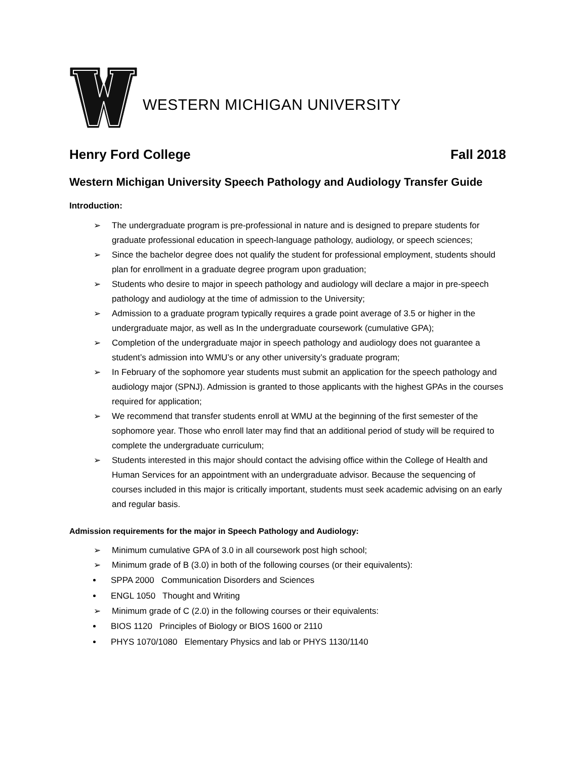WESTERN MICHIGAN UNIVERSITY
Henry Ford College Fall 2018
Western Michigan University Speech Pathology and Audiology Transfer Guide
Introduction:
➢ The undergraduate program is pre-professional in nature and is designed to prepare students for graduate professional education in speech-language pathology, audiology, or speech sciences;
➢ Since the bachelor degree does not qualify the student for professional employment, students should plan for enrollment in a graduate degree program upon graduation;
➢ Students who desire to major in speech pathology and audiology will declare a major in pre-speech pathology and audiology at the time of admission to the University;
➢ Admission to a graduate program typically requires a grade point average of 3.5 or higher in the undergraduate major, as well as In the undergraduate coursework (cumulative GPA);
➢ Completion of the undergraduate major in speech pathology and audiology does not guarantee a student’s admission into WMU’s or any other university’s graduate program;
➢ In February of the sophomore year students must submit an application for the speech pathology and audiology major (SPNJ). Admission is granted to those applicants with the highest GPAs in the courses required for application;
➢ We recommend that transfer students enroll at WMU at the beginning of the first semester of the sophomore year. Those who enroll later may find that an additional period of study will be required to complete the undergraduate curriculum;
➢ Students interested in this major should contact the advising office within the College of Health and Human Services for an appointment with an undergraduate advisor. Because the sequencing of courses included in this major is critically important, students must seek academic advising on an early and regular basis.
Admission requirements for the major in Speech Pathology and Audiology:
➢ Minimum cumulative GPA of 3.0 in all coursework post high school;
➢ Minimum grade of B (3.0) in both of the following courses (or their equivalents):
SPPA 2000 Communication Disorders and Sciences
ENGL 1050 Thought and Writing
➢ Minimum grade of C (2.0) in the following courses or their equivalents:
BIOS 1120 Principles of Biology or BIOS 1600 or 2110
PHYS 1070/1080 Elementary Physics and lab or PHYS 1130/1140